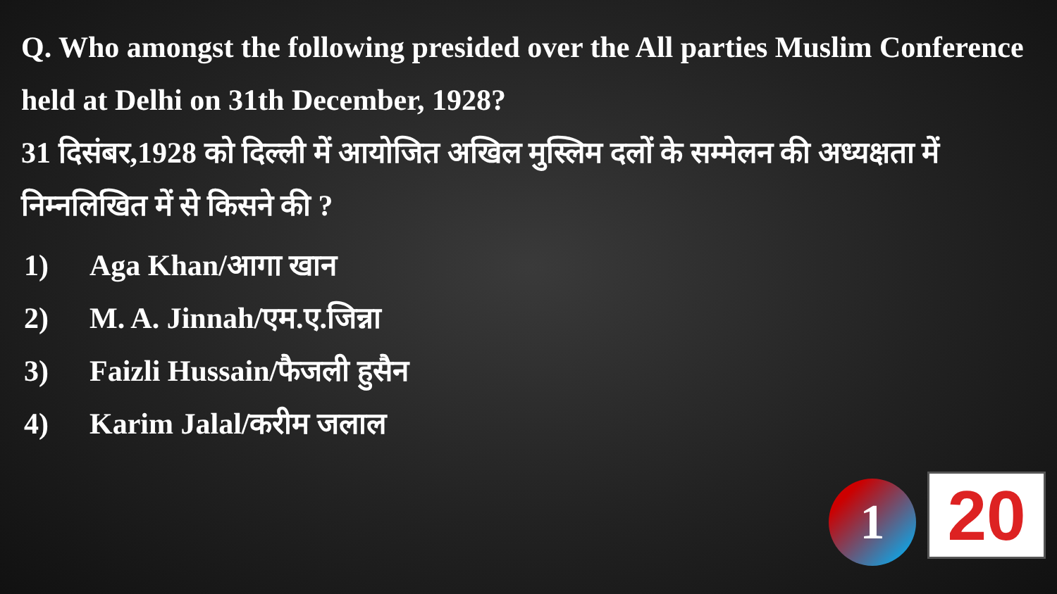Q. Who amongst the following presided over the All parties Muslim Conference held at Delhi on 31th December, 1928?
31 दिसंबर,1928 को दिल्ली में आयोजित अखिल मुस्लिम दलों के सम्मेलन की अध्यक्षता में निम्नलिखित में से किसने की ?
1) Aga Khan/आगा खान
2) M. A. Jinnah/एम.ए.जिन्ना
3) Faizli Hussain/फैजली हुसैन
4) Karim Jalal/करीम जलाल
1 20